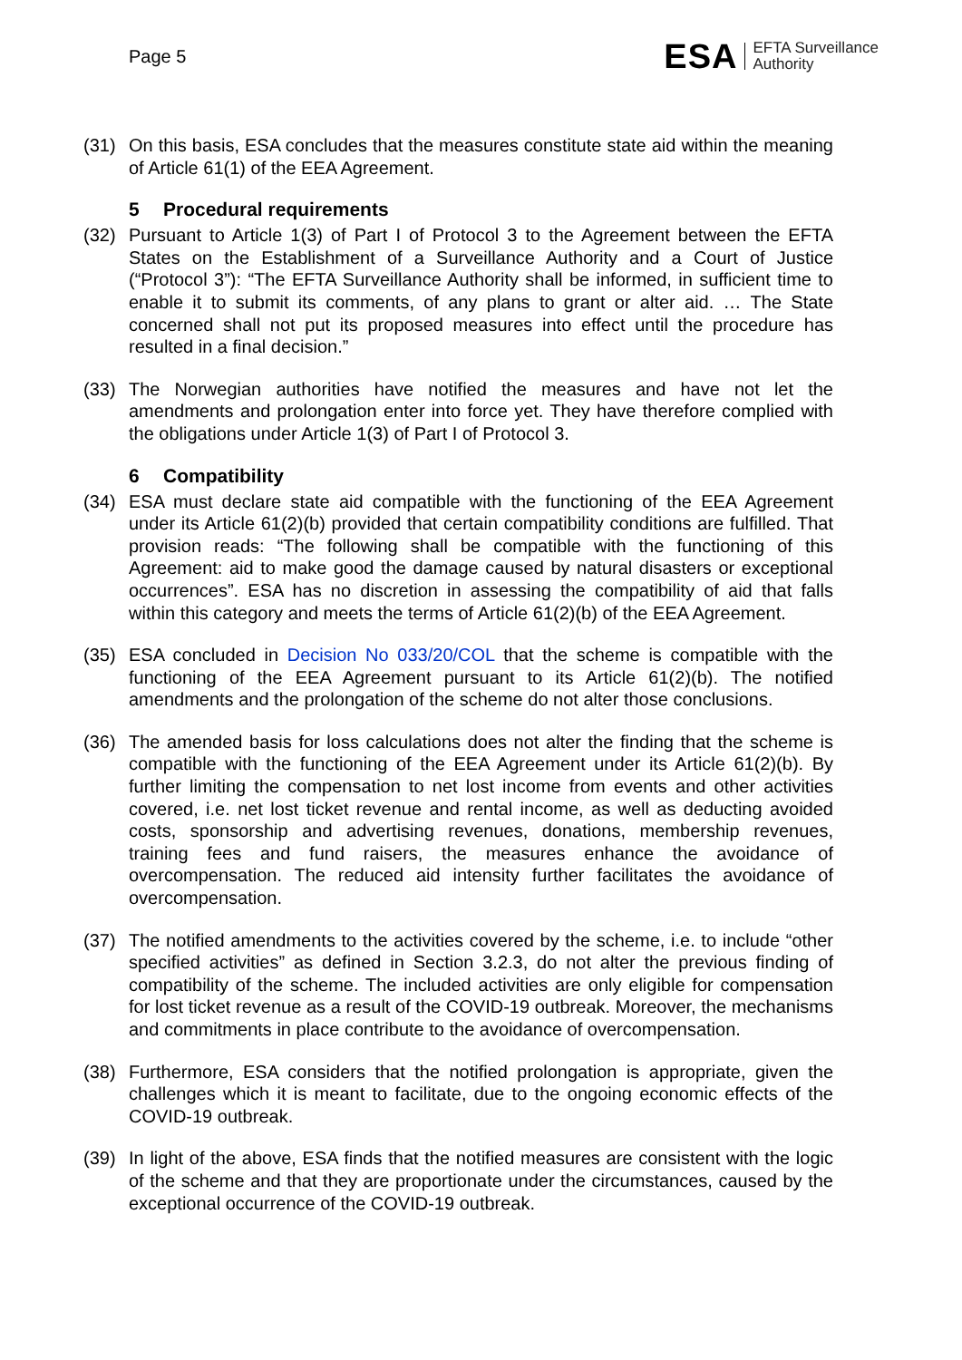Page 5
ESA EFTA Surveillance
Authority
(31) On this basis, ESA concludes that the measures constitute state aid within the meaning of Article 61(1) of the EEA Agreement.
5 Procedural requirements
(32) Pursuant to Article 1(3) of Part I of Protocol 3 to the Agreement between the EFTA States on the Establishment of a Surveillance Authority and a Court of Justice (“Protocol 3”): “The EFTA Surveillance Authority shall be informed, in sufficient time to enable it to submit its comments, of any plans to grant or alter aid. … The State concerned shall not put its proposed measures into effect until the procedure has resulted in a final decision.”
(33) The Norwegian authorities have notified the measures and have not let the amendments and prolongation enter into force yet. They have therefore complied with the obligations under Article 1(3) of Part I of Protocol 3.
6 Compatibility
(34) ESA must declare state aid compatible with the functioning of the EEA Agreement under its Article 61(2)(b) provided that certain compatibility conditions are fulfilled. That provision reads: “The following shall be compatible with the functioning of this Agreement: aid to make good the damage caused by natural disasters or exceptional occurrences”. ESA has no discretion in assessing the compatibility of aid that falls within this category and meets the terms of Article 61(2)(b) of the EEA Agreement.
(35) ESA concluded in Decision No 033/20/COL that the scheme is compatible with the functioning of the EEA Agreement pursuant to its Article 61(2)(b). The notified amendments and the prolongation of the scheme do not alter those conclusions.
(36) The amended basis for loss calculations does not alter the finding that the scheme is compatible with the functioning of the EEA Agreement under its Article 61(2)(b). By further limiting the compensation to net lost income from events and other activities covered, i.e. net lost ticket revenue and rental income, as well as deducting avoided costs, sponsorship and advertising revenues, donations, membership revenues, training fees and fund raisers, the measures enhance the avoidance of overcompensation. The reduced aid intensity further facilitates the avoidance of overcompensation.
(37) The notified amendments to the activities covered by the scheme, i.e. to include “other specified activities” as defined in Section 3.2.3, do not alter the previous finding of compatibility of the scheme. The included activities are only eligible for compensation for lost ticket revenue as a result of the COVID-19 outbreak. Moreover, the mechanisms and commitments in place contribute to the avoidance of overcompensation.
(38) Furthermore, ESA considers that the notified prolongation is appropriate, given the challenges which it is meant to facilitate, due to the ongoing economic effects of the COVID-19 outbreak.
(39) In light of the above, ESA finds that the notified measures are consistent with the logic of the scheme and that they are proportionate under the circumstances, caused by the exceptional occurrence of the COVID-19 outbreak.